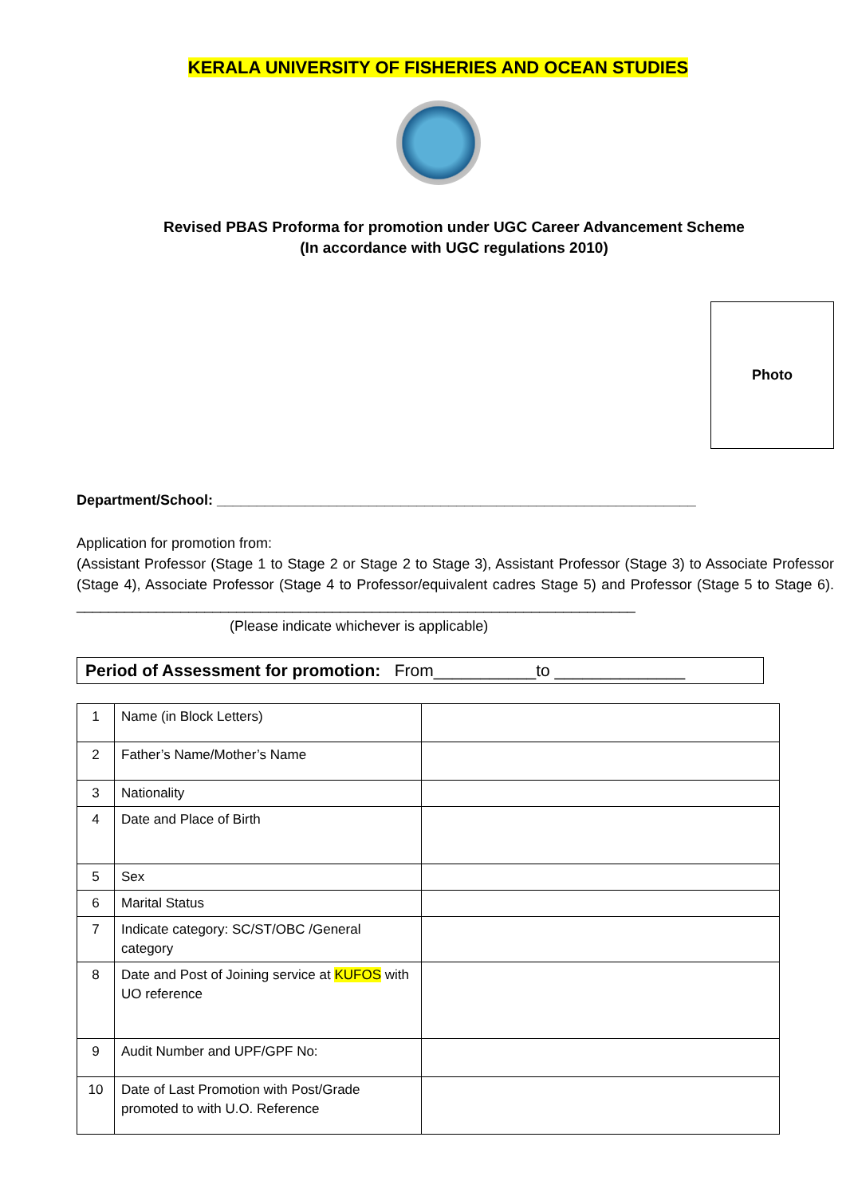KERALA UNIVERSITY OF FISHERIES AND OCEAN STUDIES
Revised PBAS Proforma for promotion under UGC Career Advancement Scheme
(In accordance with UGC regulations 2010)
Photo
Department/School: ____________________________________________________________
Application for promotion from:
(Assistant Professor (Stage 1 to Stage 2 or Stage 2 to Stage 3), Assistant Professor (Stage 3) to Associate Professor (Stage 4), Associate Professor (Stage 4 to Professor/equivalent cadres Stage 5) and Professor (Stage 5 to Stage 6). ______________________________________________________________________
(Please indicate whichever is applicable)
Period of Assessment for promotion: From___________to ______________
| 1 | Name (in Block Letters) | |
| 2 | Father’s Name/Mother’s Name | |
| 3 | Nationality | |
| 4 | Date and Place of Birth | |
| 5 | Sex | |
| 6 | Marital Status | |
| 7 | Indicate category: SC/ST/OBC /General category | |
| 8 | Date and Post of Joining service at KUFOS with UO reference | |
| 9 | Audit Number and UPF/GPF No: | |
| 10 | Date of Last Promotion with Post/Grade promoted to with U.O. Reference | |